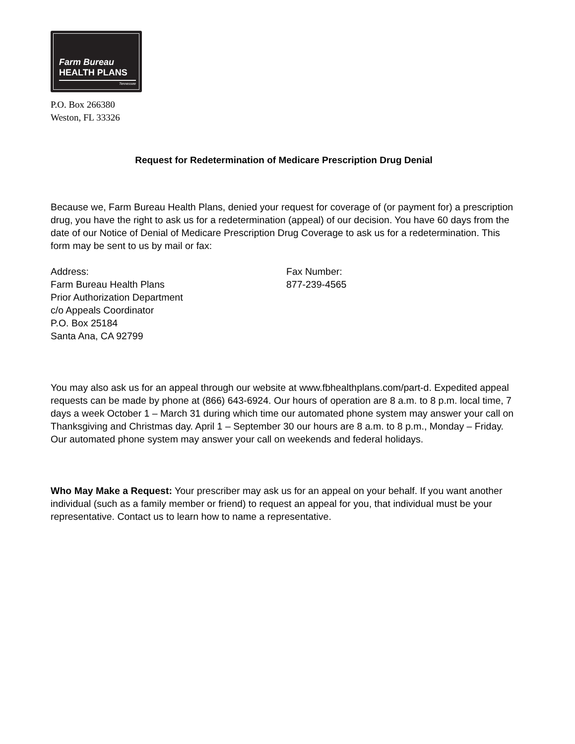Farm Bureau
HEALTH PLANS
Tennessee
P.O. Box 266380
Weston, FL 33326
Request for Redetermination of Medicare Prescription Drug Denial
Because we, Farm Bureau Health Plans, denied your request for coverage of (or payment for) a prescription drug, you have the right to ask us for a redetermination (appeal) of our decision. You have 60 days from the date of our Notice of Denial of Medicare Prescription Drug Coverage to ask us for a redetermination. This form may be sent to us by mail or fax:
Address:
Farm Bureau Health Plans
Prior Authorization Department
c/o Appeals Coordinator
P.O. Box 25184
Santa Ana, CA 92799
Fax Number:
877-239-4565
You may also ask us for an appeal through our website at www.fbhealthplans.com/part-d. Expedited appeal requests can be made by phone at (866) 643-6924. Our hours of operation are 8 a.m. to 8 p.m. local time, 7 days a week October 1 – March 31 during which time our automated phone system may answer your call on Thanksgiving and Christmas day. April 1 – September 30 our hours are 8 a.m. to 8 p.m., Monday – Friday. Our automated phone system may answer your call on weekends and federal holidays.
Who May Make a Request: Your prescriber may ask us for an appeal on your behalf. If you want another individual (such as a family member or friend) to request an appeal for you, that individual must be your representative. Contact us to learn how to name a representative.